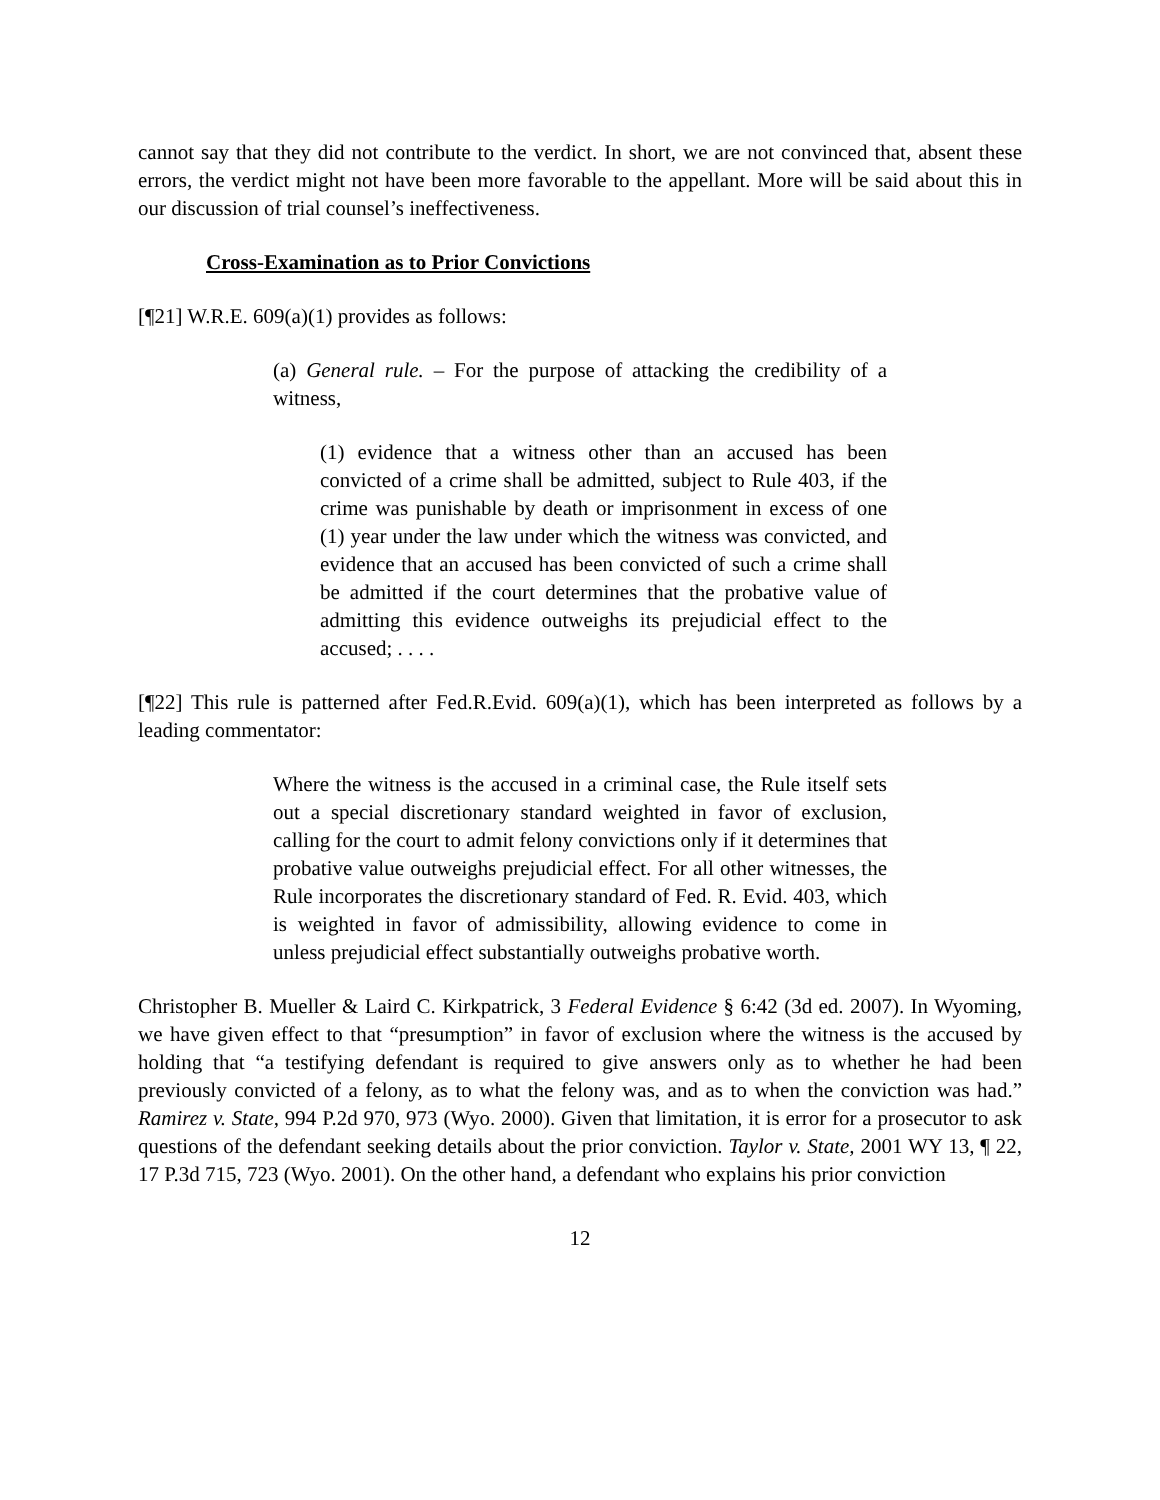cannot say that they did not contribute to the verdict. In short, we are not convinced that, absent these errors, the verdict might not have been more favorable to the appellant. More will be said about this in our discussion of trial counsel’s ineffectiveness.
Cross-Examination as to Prior Convictions
[¶21] W.R.E. 609(a)(1) provides as follows:
(a) General rule. – For the purpose of attacking the credibility of a witness,
(1) evidence that a witness other than an accused has been convicted of a crime shall be admitted, subject to Rule 403, if the crime was punishable by death or imprisonment in excess of one (1) year under the law under which the witness was convicted, and evidence that an accused has been convicted of such a crime shall be admitted if the court determines that the probative value of admitting this evidence outweighs its prejudicial effect to the accused; . . . .
[¶22] This rule is patterned after Fed.R.Evid. 609(a)(1), which has been interpreted as follows by a leading commentator:
Where the witness is the accused in a criminal case, the Rule itself sets out a special discretionary standard weighted in favor of exclusion, calling for the court to admit felony convictions only if it determines that probative value outweighs prejudicial effect. For all other witnesses, the Rule incorporates the discretionary standard of Fed. R. Evid. 403, which is weighted in favor of admissibility, allowing evidence to come in unless prejudicial effect substantially outweighs probative worth.
Christopher B. Mueller & Laird C. Kirkpatrick, 3 Federal Evidence § 6:42 (3d ed. 2007). In Wyoming, we have given effect to that “presumption” in favor of exclusion where the witness is the accused by holding that “a testifying defendant is required to give answers only as to whether he had been previously convicted of a felony, as to what the felony was, and as to when the conviction was had.” Ramirez v. State, 994 P.2d 970, 973 (Wyo. 2000). Given that limitation, it is error for a prosecutor to ask questions of the defendant seeking details about the prior conviction. Taylor v. State, 2001 WY 13, ¶ 22, 17 P.3d 715, 723 (Wyo. 2001). On the other hand, a defendant who explains his prior conviction
12